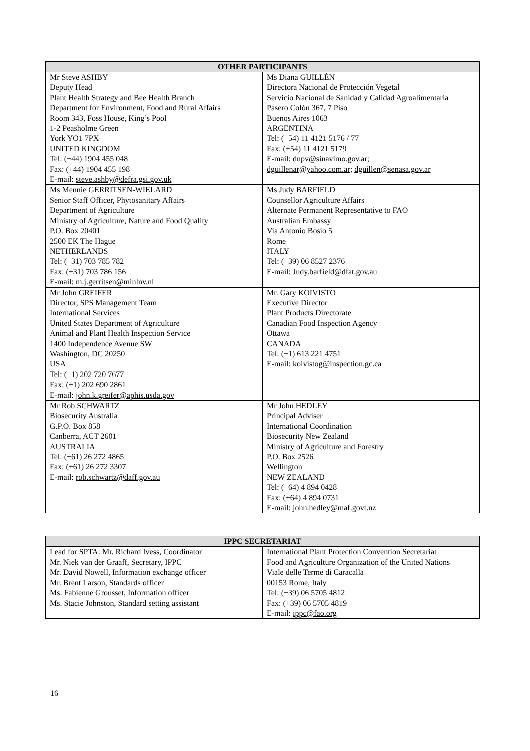| OTHER PARTICIPANTS | |
| --- | --- |
| Mr Steve ASHBY Deputy Head Plant Health Strategy and Bee Health Branch Department for Environment, Food and Rural Affairs Room 343, Foss House, King’s Pool 1-2 Peasholme Green York YO1 7PX UNITED KINGDOM Tel: (+44) 1904 455 048 Fax: (+44) 1904 455 198 E-mail: steve.ashby@defra.gsi.gov.uk | Ms Diana GUILLÉN Directora Nacional de Protección Vegetal Servicio Nacional de Sanidad y Calidad Agroalimentaria Pasero Colón 367, 7 Piso Buenos Aires 1063 ARGENTINA Tel: (+54) 11 4121 5176 / 77 Fax: (+54) 11 4121 5179 E-mail: dnpv@sinavimo.gov.ar; dguillenar@yahoo.com.ar ; dguillen@senasa.gov.ar |
| Ms Mennie GERRITSEN-WIELARD Senior Staff Officer, Phytosanitary Affairs Department of Agriculture Ministry of Agriculture, Nature and Food Quality P.O. Box 20401 2500 EK The Hague NETHERLANDS Tel: (+31) 703 785 782 Fax: (+31) 703 786 156 E-mail: m.j.gerritsen@minlnv.nl | Ms Judy BARFIELD Counsellor Agriculture Affairs Alternate Permanent Representative to FAO Australian Embassy Via Antonio Bosio 5 Rome ITALY Tel: (+39) 06 8527 2376 E-mail: Judy.barfield@dfat.gov.au |
| Mr John GREIFER Director, SPS Management Team International Services United States Department of Agriculture Animal and Plant Health Inspection Service 1400 Independence Avenue SW Washington, DC 20250 USA Tel: (+1) 202 720 7677 Fax: (+1) 202 690 2861 E-mail: john.k.greifer@aphis.usda.gov | Mr. Gary KOIVISTO Executive Director Plant Products Directorate Canadian Food Inspection Agency Ottawa CANADA Tel: (+1) 613 221 4751 E-mail: koivistog@inspection.gc.ca |
| Mr Rob SCHWARTZ Biosecurity Australia G.P.O. Box 858 Canberra, ACT 2601 AUSTRALIA Tel: (+61) 26 272 4865 Fax: (+61) 26 272 3307 E-mail: rob.schwartz@daff.gov.au | Mr John HEDLEY Principal Adviser International Coordination Biosecurity New Zealand Ministry of Agriculture and Forestry P.O. Box 2526 Wellington NEW ZEALAND Tel: (+64) 4 894 0428 Fax: (+64) 4 894 0731 E-mail: john.hedley@maf.govt.nz |
| IPPC SECRETARIAT | |
| --- | --- |
| Lead for SPTA: Mr. Richard Ivess, Coordinator Mr. Niek van der Graaff, Secretary, IPPC Mr. David Nowell, Information exchange officer Mr. Brent Larson, Standards officer Ms. Fabienne Grousset, Information officer Ms. Stacie Johnston, Standard setting assistant | International Plant Protection Convention Secretariat Food and Agriculture Organization of the United Nations Viale delle Terme di Caracalla 00153 Rome, Italy Tel: (+39) 06 5705 4812 Fax: (+39) 06 5705 4819 E-mail: ippc@fao.org |
16